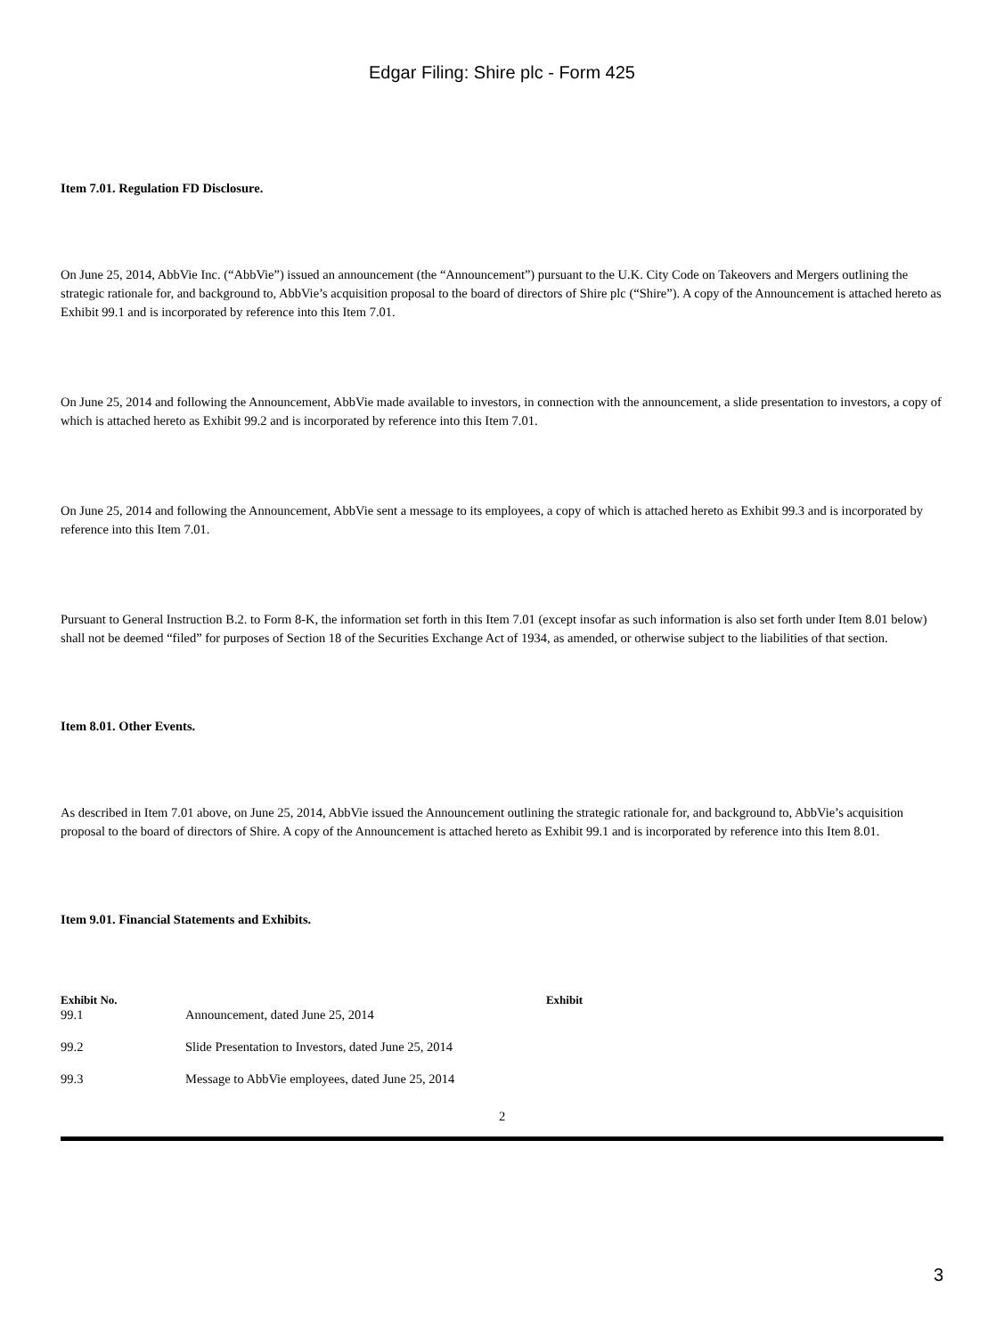Edgar Filing: Shire plc - Form 425
Item 7.01. Regulation FD Disclosure.
On June 25, 2014, AbbVie Inc. (“AbbVie”) issued an announcement (the “Announcement”) pursuant to the U.K. City Code on Takeovers and Mergers outlining the strategic rationale for, and background to, AbbVie’s acquisition proposal to the board of directors of Shire plc (“Shire”). A copy of the Announcement is attached hereto as Exhibit 99.1 and is incorporated by reference into this Item 7.01.
On June 25, 2014 and following the Announcement, AbbVie made available to investors, in connection with the announcement, a slide presentation to investors, a copy of which is attached hereto as Exhibit 99.2 and is incorporated by reference into this Item 7.01.
On June 25, 2014 and following the Announcement, AbbVie sent a message to its employees, a copy of which is attached hereto as Exhibit 99.3 and is incorporated by reference into this Item 7.01.
Pursuant to General Instruction B.2. to Form 8-K, the information set forth in this Item 7.01 (except insofar as such information is also set forth under Item 8.01 below) shall not be deemed “filed” for purposes of Section 18 of the Securities Exchange Act of 1934, as amended, or otherwise subject to the liabilities of that section.
Item 8.01. Other Events.
As described in Item 7.01 above, on June 25, 2014, AbbVie issued the Announcement outlining the strategic rationale for, and background to, AbbVie’s acquisition proposal to the board of directors of Shire. A copy of the Announcement is attached hereto as Exhibit 99.1 and is incorporated by reference into this Item 8.01.
Item 9.01. Financial Statements and Exhibits.
| Exhibit No. | Exhibit |
| --- | --- |
| 99.1 | Announcement, dated June 25, 2014 |
| 99.2 | Slide Presentation to Investors, dated June 25, 2014 |
| 99.3 | Message to AbbVie employees, dated June 25, 2014 |
2
3